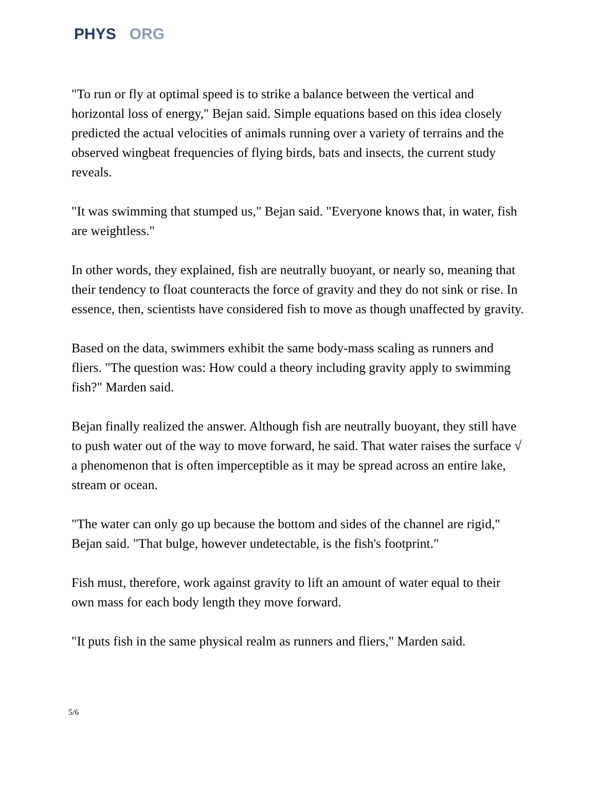PHYS ORG
"To run or fly at optimal speed is to strike a balance between the vertical and horizontal loss of energy," Bejan said. Simple equations based on this idea closely predicted the actual velocities of animals running over a variety of terrains and the observed wingbeat frequencies of flying birds, bats and insects, the current study reveals.
"It was swimming that stumped us," Bejan said. "Everyone knows that, in water, fish are weightless."
In other words, they explained, fish are neutrally buoyant, or nearly so, meaning that their tendency to float counteracts the force of gravity and they do not sink or rise. In essence, then, scientists have considered fish to move as though unaffected by gravity.
Based on the data, swimmers exhibit the same body-mass scaling as runners and fliers. "The question was: How could a theory including gravity apply to swimming fish?" Marden said.
Bejan finally realized the answer. Although fish are neutrally buoyant, they still have to push water out of the way to move forward, he said. That water raises the surface √ a phenomenon that is often imperceptible as it may be spread across an entire lake, stream or ocean.
"The water can only go up because the bottom and sides of the channel are rigid," Bejan said. "That bulge, however undetectable, is the fish's footprint."
Fish must, therefore, work against gravity to lift an amount of water equal to their own mass for each body length they move forward.
"It puts fish in the same physical realm as runners and fliers," Marden said.
5/6